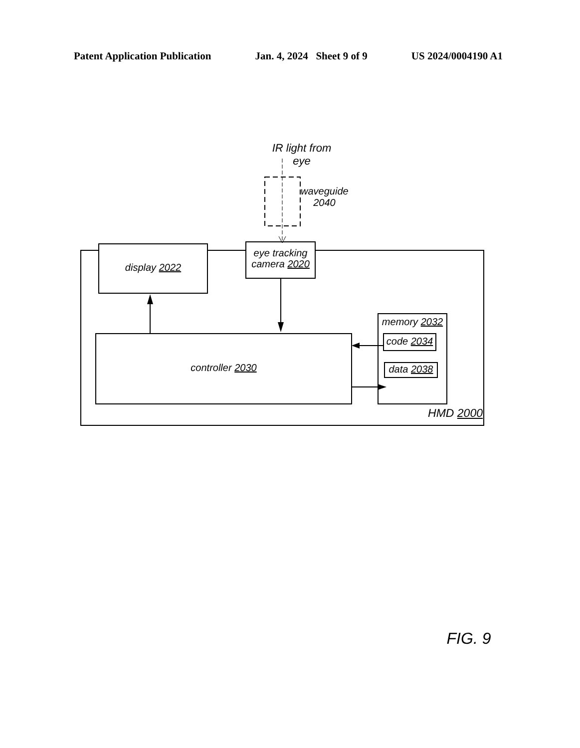Patent Application Publication Jan. 4, 2024 Sheet 9 of 9 US 2024/0004190 A1
IR light from
eye
waveguide
2040
display 2022
eye tracking
camera 2020
controller 2030
memory 2032
code 2034
data 2038
HMD 2000
FIG. 9